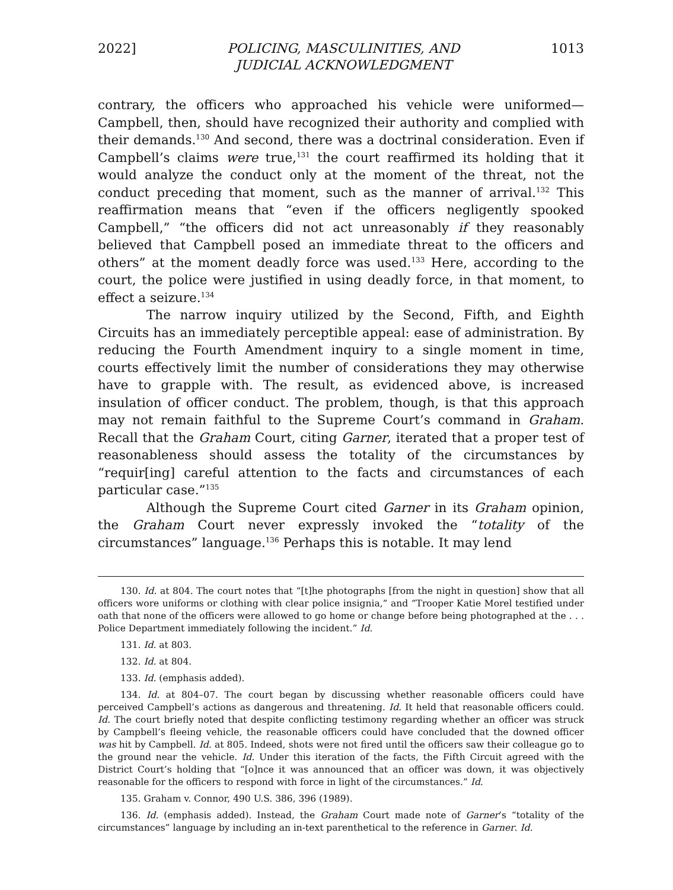2022] POLICING, MASCULINITIES, AND
JUDICIAL ACKNOWLEDGMENT 1013
contrary, the officers who approached his vehicle were uniformed—Campbell, then, should have recognized their authority and complied with their demands.<sup>130</sup> And second, there was a doctrinal consideration. Even if Campbell’s claims were true,<sup>131</sup> the court reaffirmed its holding that it would analyze the conduct only at the moment of the threat, not the conduct preceding that moment, such as the manner of arrival.<sup>132</sup> This reaffirmation means that “even if the officers negligently spooked Campbell,” “the officers did not act unreasonably if they reasonably believed that Campbell posed an immediate threat to the officers and others” at the moment deadly force was used.<sup>133</sup> Here, according to the court, the police were justified in using deadly force, in that moment, to effect a seizure.<sup>134</sup>
The narrow inquiry utilized by the Second, Fifth, and Eighth Circuits has an immediately perceptible appeal: ease of administration. By reducing the Fourth Amendment inquiry to a single moment in time, courts effectively limit the number of considerations they may otherwise have to grapple with. The result, as evidenced above, is increased insulation of officer conduct. The problem, though, is that this approach may not remain faithful to the Supreme Court’s command in Graham. Recall that the Graham Court, citing Garner, iterated that a proper test of reasonableness should assess the totality of the circumstances by “requir[ing] careful attention to the facts and circumstances of each particular case.”<sup>135</sup>
Although the Supreme Court cited Garner in its Graham opinion, the Graham Court never expressly invoked the “totality of the circumstances” language.<sup>136</sup> Perhaps this is notable. It may lend
130. Id. at 804. The court notes that “[t]he photographs [from the night in question] show that all officers wore uniforms or clothing with clear police insignia,” and “Trooper Katie Morel testified under oath that none of the officers were allowed to go home or change before being photographed at the . . . Police Department immediately following the incident.” Id.
131. Id. at 803.
132. Id. at 804.
133. Id. (emphasis added).
134. Id. at 804–07. The court began by discussing whether reasonable officers could have perceived Campbell’s actions as dangerous and threatening. Id. It held that reasonable officers could. Id. The court briefly noted that despite conflicting testimony regarding whether an officer was struck by Campbell’s fleeing vehicle, the reasonable officers could have concluded that the downed officer was hit by Campbell. Id. at 805. Indeed, shots were not fired until the officers saw their colleague go to the ground near the vehicle. Id. Under this iteration of the facts, the Fifth Circuit agreed with the District Court’s holding that “[o]nce it was announced that an officer was down, it was objectively reasonable for the officers to respond with force in light of the circumstances.” Id.
135. Graham v. Connor, 490 U.S. 386, 396 (1989).
136. Id. (emphasis added). Instead, the Graham Court made note of Garner’s “totality of the circumstances” language by including an in-text parenthetical to the reference in Garner. Id.